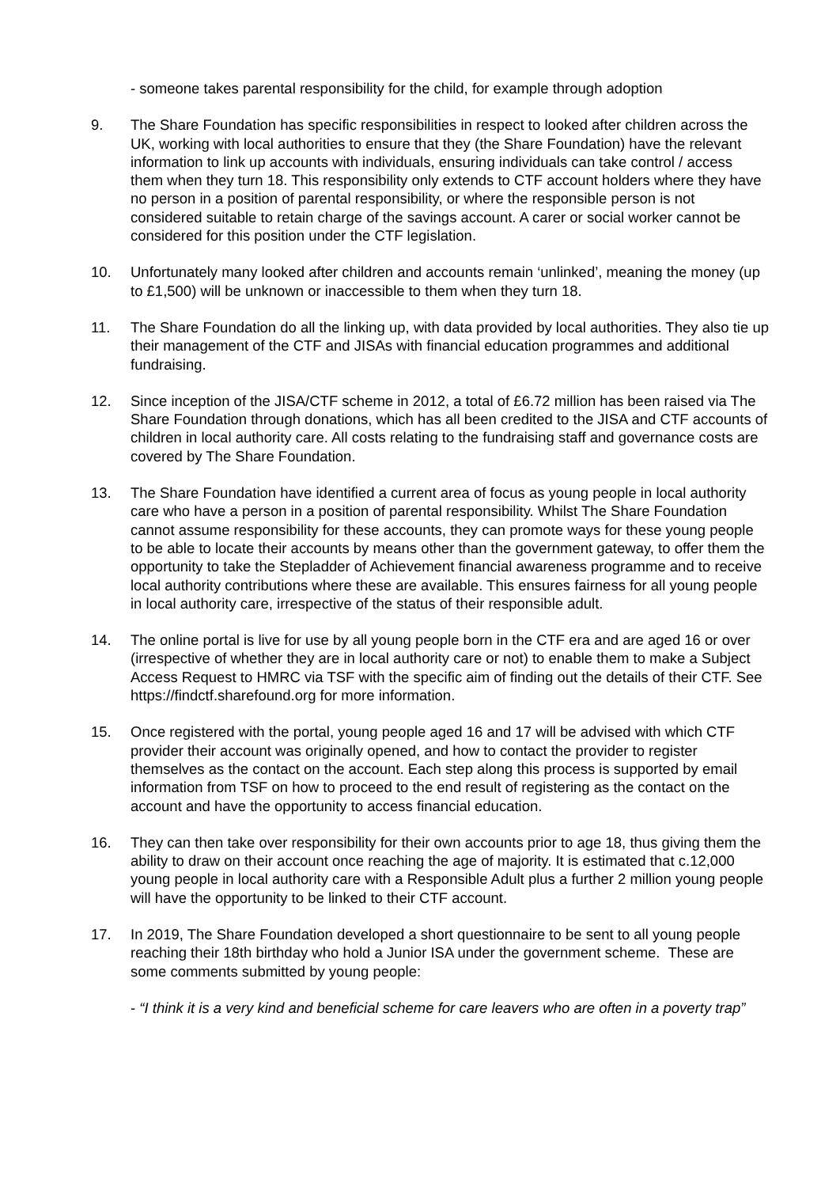- someone takes parental responsibility for the child, for example through adoption
9. The Share Foundation has specific responsibilities in respect to looked after children across the UK, working with local authorities to ensure that they (the Share Foundation) have the relevant information to link up accounts with individuals, ensuring individuals can take control / access them when they turn 18. This responsibility only extends to CTF account holders where they have no person in a position of parental responsibility, or where the responsible person is not considered suitable to retain charge of the savings account. A carer or social worker cannot be considered for this position under the CTF legislation.
10. Unfortunately many looked after children and accounts remain ‘unlinked’, meaning the money (up to £1,500) will be unknown or inaccessible to them when they turn 18.
11. The Share Foundation do all the linking up, with data provided by local authorities. They also tie up their management of the CTF and JISAs with financial education programmes and additional fundraising.
12. Since inception of the JISA/CTF scheme in 2012, a total of £6.72 million has been raised via The Share Foundation through donations, which has all been credited to the JISA and CTF accounts of children in local authority care. All costs relating to the fundraising staff and governance costs are covered by The Share Foundation.
13. The Share Foundation have identified a current area of focus as young people in local authority care who have a person in a position of parental responsibility. Whilst The Share Foundation cannot assume responsibility for these accounts, they can promote ways for these young people to be able to locate their accounts by means other than the government gateway, to offer them the opportunity to take the Stepladder of Achievement financial awareness programme and to receive local authority contributions where these are available. This ensures fairness for all young people in local authority care, irrespective of the status of their responsible adult.
14. The online portal is live for use by all young people born in the CTF era and are aged 16 or over (irrespective of whether they are in local authority care or not) to enable them to make a Subject Access Request to HMRC via TSF with the specific aim of finding out the details of their CTF. See https://findctf.sharefound.org for more information.
15. Once registered with the portal, young people aged 16 and 17 will be advised with which CTF provider their account was originally opened, and how to contact the provider to register themselves as the contact on the account. Each step along this process is supported by email information from TSF on how to proceed to the end result of registering as the contact on the account and have the opportunity to access financial education.
16. They can then take over responsibility for their own accounts prior to age 18, thus giving them the ability to draw on their account once reaching the age of majority. It is estimated that c.12,000 young people in local authority care with a Responsible Adult plus a further 2 million young people will have the opportunity to be linked to their CTF account.
17. In 2019, The Share Foundation developed a short questionnaire to be sent to all young people reaching their 18th birthday who hold a Junior ISA under the government scheme. These are some comments submitted by young people:
- “I think it is a very kind and beneficial scheme for care leavers who are often in a poverty trap”